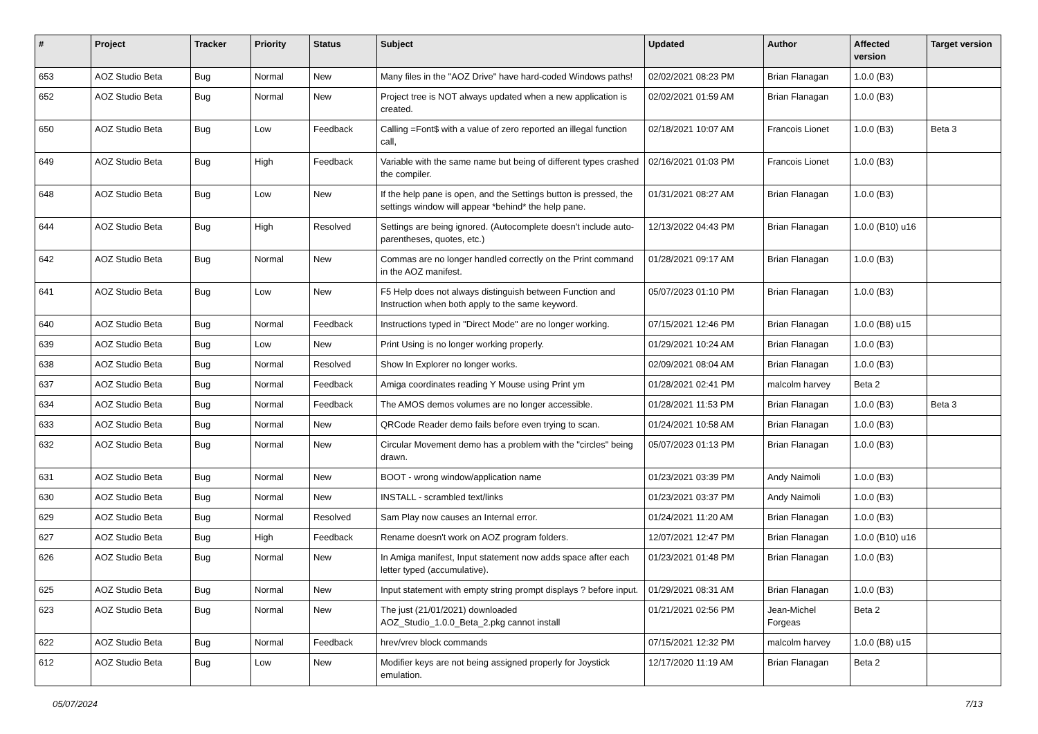| # | Project | Tracker | Priority | Status | Subject | Updated | Author | Affected version | Target version |
| --- | --- | --- | --- | --- | --- | --- | --- | --- | --- |
| 653 | AOZ Studio Beta | Bug | Normal | New | Many files in the "AOZ Drive" have hard-coded Windows paths! | 02/02/2021 08:23 PM | Brian Flanagan | 1.0.0 (B3) | |
| 652 | AOZ Studio Beta | Bug | Normal | New | Project tree is NOT always updated when a new application is created. | 02/02/2021 01:59 AM | Brian Flanagan | 1.0.0 (B3) | |
| 650 | AOZ Studio Beta | Bug | Low | Feedback | Calling =Font$ with a value of zero reported an illegal function call, | 02/18/2021 10:07 AM | Francois Lionet | 1.0.0 (B3) | Beta 3 |
| 649 | AOZ Studio Beta | Bug | High | Feedback | Variable with the same name but being of different types crashed the compiler. | 02/16/2021 01:03 PM | Francois Lionet | 1.0.0 (B3) | |
| 648 | AOZ Studio Beta | Bug | Low | New | If the help pane is open, and the Settings button is pressed, the settings window will appear *behind* the help pane. | 01/31/2021 08:27 AM | Brian Flanagan | 1.0.0 (B3) | |
| 644 | AOZ Studio Beta | Bug | High | Resolved | Settings are being ignored. (Autocomplete doesn't include auto-parentheses, quotes, etc.) | 12/13/2022 04:43 PM | Brian Flanagan | 1.0.0 (B10) u16 | |
| 642 | AOZ Studio Beta | Bug | Normal | New | Commas are no longer handled correctly on the Print command in the AOZ manifest. | 01/28/2021 09:17 AM | Brian Flanagan | 1.0.0 (B3) | |
| 641 | AOZ Studio Beta | Bug | Low | New | F5 Help does not always distinguish between Function and Instruction when both apply to the same keyword. | 05/07/2023 01:10 PM | Brian Flanagan | 1.0.0 (B3) | |
| 640 | AOZ Studio Beta | Bug | Normal | Feedback | Instructions typed in "Direct Mode" are no longer working. | 07/15/2021 12:46 PM | Brian Flanagan | 1.0.0 (B8) u15 | |
| 639 | AOZ Studio Beta | Bug | Low | New | Print Using is no longer working properly. | 01/29/2021 10:24 AM | Brian Flanagan | 1.0.0 (B3) | |
| 638 | AOZ Studio Beta | Bug | Normal | Resolved | Show In Explorer no longer works. | 02/09/2021 08:04 AM | Brian Flanagan | 1.0.0 (B3) | |
| 637 | AOZ Studio Beta | Bug | Normal | Feedback | Amiga coordinates reading Y Mouse using Print ym | 01/28/2021 02:41 PM | malcolm harvey | Beta 2 | |
| 634 | AOZ Studio Beta | Bug | Normal | Feedback | The AMOS demos volumes are no longer accessible. | 01/28/2021 11:53 PM | Brian Flanagan | 1.0.0 (B3) | Beta 3 |
| 633 | AOZ Studio Beta | Bug | Normal | New | QRCode Reader demo fails before even trying to scan. | 01/24/2021 10:58 AM | Brian Flanagan | 1.0.0 (B3) | |
| 632 | AOZ Studio Beta | Bug | Normal | New | Circular Movement demo has a problem with the "circles" being drawn. | 05/07/2023 01:13 PM | Brian Flanagan | 1.0.0 (B3) | |
| 631 | AOZ Studio Beta | Bug | Normal | New | BOOT - wrong window/application name | 01/23/2021 03:39 PM | Andy Naimoli | 1.0.0 (B3) | |
| 630 | AOZ Studio Beta | Bug | Normal | New | INSTALL - scrambled text/links | 01/23/2021 03:37 PM | Andy Naimoli | 1.0.0 (B3) | |
| 629 | AOZ Studio Beta | Bug | Normal | Resolved | Sam Play now causes an Internal error. | 01/24/2021 11:20 AM | Brian Flanagan | 1.0.0 (B3) | |
| 627 | AOZ Studio Beta | Bug | High | Feedback | Rename doesn't work on AOZ program folders. | 12/07/2021 12:47 PM | Brian Flanagan | 1.0.0 (B10) u16 | |
| 626 | AOZ Studio Beta | Bug | Normal | New | In Amiga manifest, Input statement now adds space after each letter typed (accumulative). | 01/23/2021 01:48 PM | Brian Flanagan | 1.0.0 (B3) | |
| 625 | AOZ Studio Beta | Bug | Normal | New | Input statement with empty string prompt displays ? before input. | 01/29/2021 08:31 AM | Brian Flanagan | 1.0.0 (B3) | |
| 623 | AOZ Studio Beta | Bug | Normal | New | The just (21/01/2021) downloaded AOZ_Studio_1.0.0_Beta_2.pkg cannot install | 01/21/2021 02:56 PM | Jean-Michel Forgeas | Beta 2 | |
| 622 | AOZ Studio Beta | Bug | Normal | Feedback | hrev/vrev block commands | 07/15/2021 12:32 PM | malcolm harvey | 1.0.0 (B8) u15 | |
| 612 | AOZ Studio Beta | Bug | Low | New | Modifier keys are not being assigned properly for Joystick emulation. | 12/17/2020 11:19 AM | Brian Flanagan | Beta 2 | |
05/07/2024 7/13